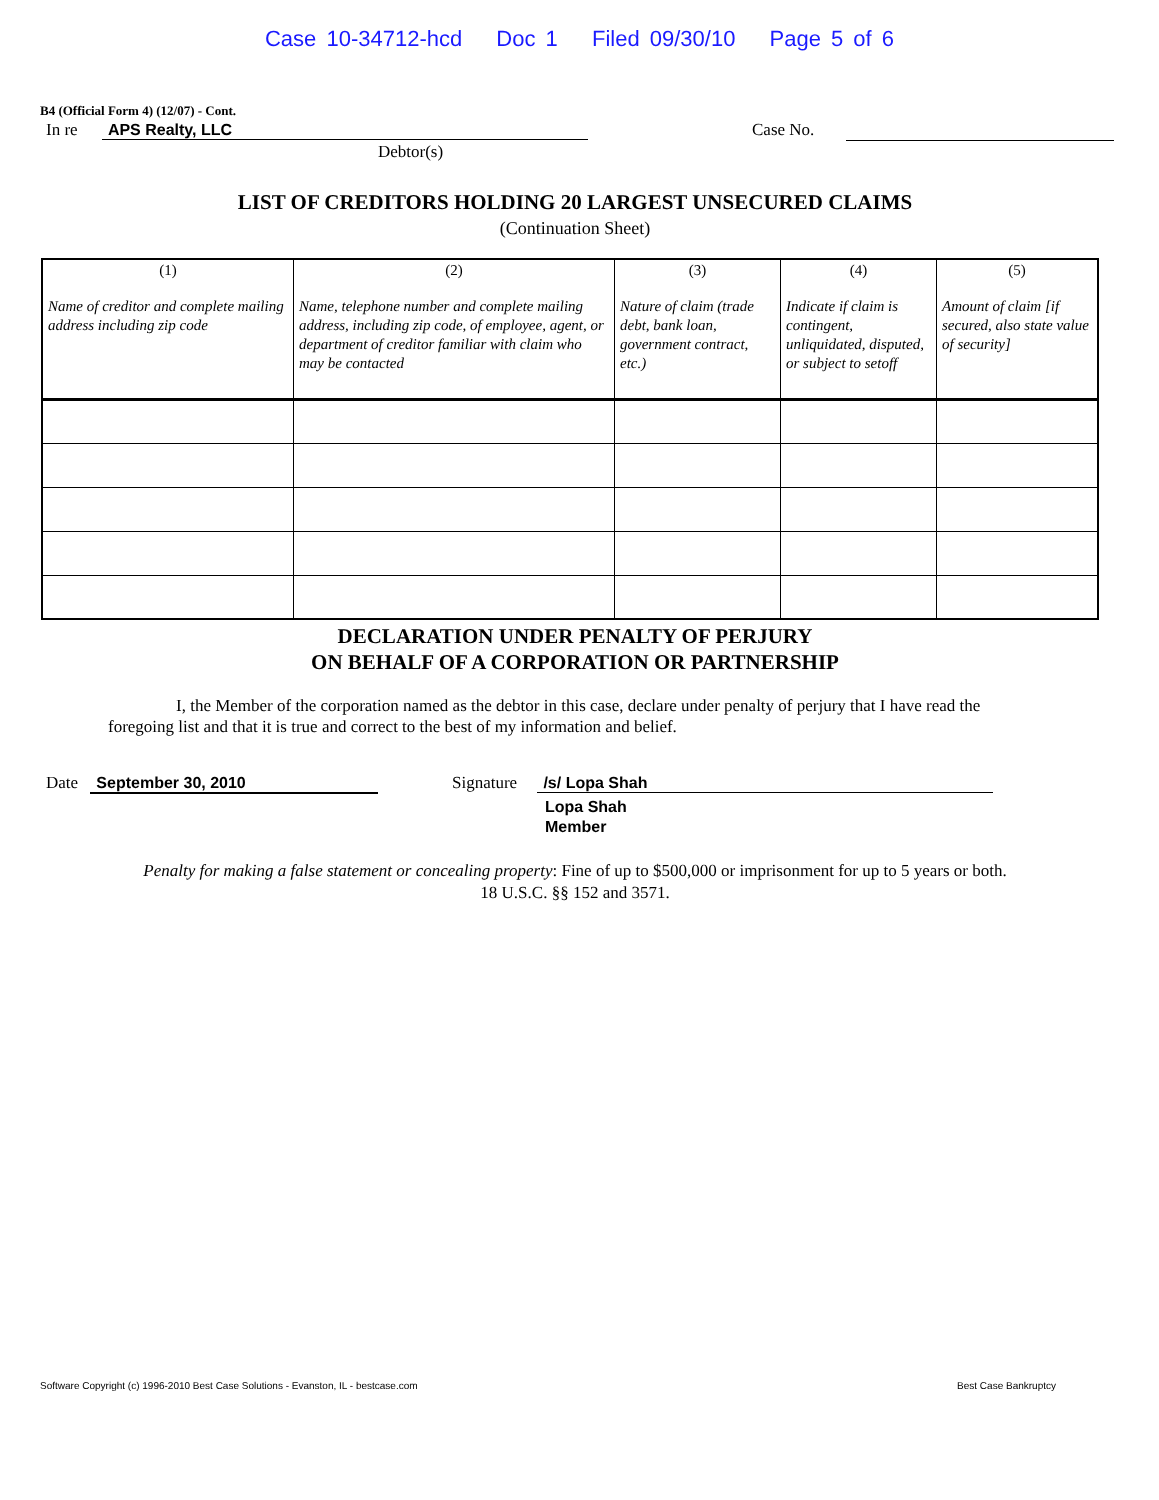Case 10-34712-hcd Doc 1 Filed 09/30/10 Page 5 of 6
B4 (Official Form 4) (12/07) - Cont.
In re APS Realty, LLC Case No.
Debtor(s)
LIST OF CREDITORS HOLDING 20 LARGEST UNSECURED CLAIMS
(Continuation Sheet)
| (1) Name of creditor and complete mailing address including zip code | (2) Name, telephone number and complete mailing address, including zip code, of employee, agent, or department of creditor familiar with claim who may be contacted | (3) Nature of claim (trade debt, bank loan, government contract, etc.) | (4) Indicate if claim is contingent, unliquidated, disputed, or subject to setoff | (5) Amount of claim [if secured, also state value of security] |
| --- | --- | --- | --- | --- |
DECLARATION UNDER PENALTY OF PERJURY
ON BEHALF OF A CORPORATION OR PARTNERSHIP
I, the Member of the corporation named as the debtor in this case, declare under penalty of perjury that I have read the foregoing list and that it is true and correct to the best of my information and belief.
Date September 30, 2010 Signature /s/ Lopa Shah
Lopa Shah
Member
Penalty for making a false statement or concealing property: Fine of up to $500,000 or imprisonment for up to 5 years or both.
18 U.S.C. §§ 152 and 3571.
Software Copyright (c) 1996-2010 Best Case Solutions - Evanston, IL - bestcase.com Best Case Bankruptcy